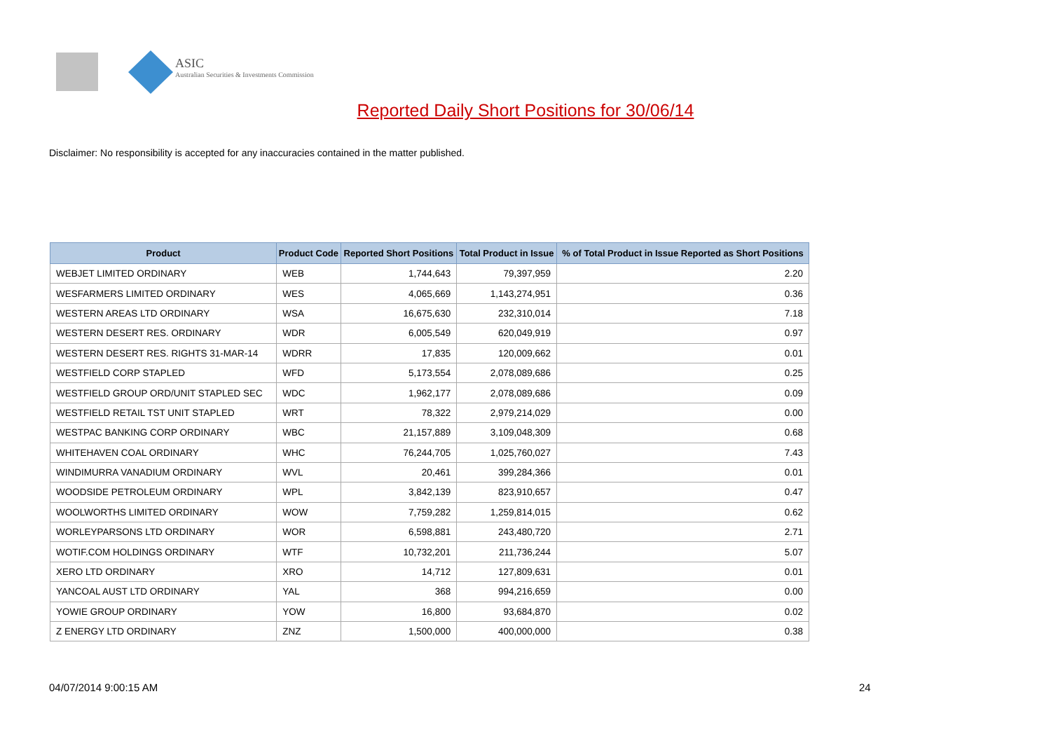ASIC
Australian Securities & Investments Commission
Reported Daily Short Positions for 30/06/14
Disclaimer: No responsibility is accepted for any inaccuracies contained in the matter published.
| Product | Product Code | Reported Short Positions | Total Product in Issue | % of Total Product in Issue Reported as Short Positions |
| --- | --- | --- | --- | --- |
| WEBJET LIMITED ORDINARY | WEB | 1,744,643 | 79,397,959 | 2.20 |
| WESFARMERS LIMITED ORDINARY | WES | 4,065,669 | 1,143,274,951 | 0.36 |
| WESTERN AREAS LTD ORDINARY | WSA | 16,675,630 | 232,310,014 | 7.18 |
| WESTERN DESERT RES. ORDINARY | WDR | 6,005,549 | 620,049,919 | 0.97 |
| WESTERN DESERT RES. RIGHTS 31-MAR-14 | WDRR | 17,835 | 120,009,662 | 0.01 |
| WESTFIELD CORP STAPLED | WFD | 5,173,554 | 2,078,089,686 | 0.25 |
| WESTFIELD GROUP ORD/UNIT STAPLED SEC | WDC | 1,962,177 | 2,078,089,686 | 0.09 |
| WESTFIELD RETAIL TST UNIT STAPLED | WRT | 78,322 | 2,979,214,029 | 0.00 |
| WESTPAC BANKING CORP ORDINARY | WBC | 21,157,889 | 3,109,048,309 | 0.68 |
| WHITEHAVEN COAL ORDINARY | WHC | 76,244,705 | 1,025,760,027 | 7.43 |
| WINDIMURRA VANADIUM ORDINARY | WVL | 20,461 | 399,284,366 | 0.01 |
| WOODSIDE PETROLEUM ORDINARY | WPL | 3,842,139 | 823,910,657 | 0.47 |
| WOOLWORTHS LIMITED ORDINARY | WOW | 7,759,282 | 1,259,814,015 | 0.62 |
| WORLEYPARSONS LTD ORDINARY | WOR | 6,598,881 | 243,480,720 | 2.71 |
| WOTIF.COM HOLDINGS ORDINARY | WTF | 10,732,201 | 211,736,244 | 5.07 |
| XERO LTD ORDINARY | XRO | 14,712 | 127,809,631 | 0.01 |
| YANCOAL AUST LTD ORDINARY | YAL | 368 | 994,216,659 | 0.00 |
| YOWIE GROUP ORDINARY | YOW | 16,800 | 93,684,870 | 0.02 |
| Z ENERGY LTD ORDINARY | ZNZ | 1,500,000 | 400,000,000 | 0.38 |
04/07/2014 9:00:15 AM 24